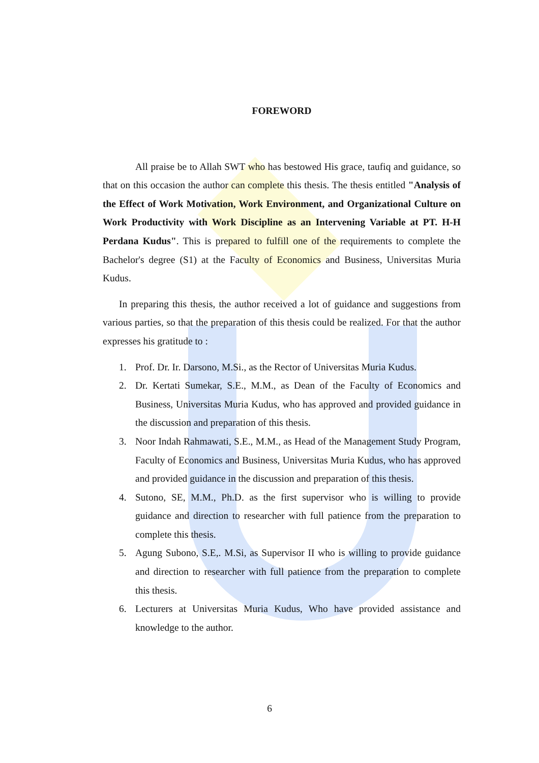FOREWORD
All praise be to Allah SWT who has bestowed His grace, taufiq and guidance, so that on this occasion the author can complete this thesis. The thesis entitled "Analysis of the Effect of Work Motivation, Work Environment, and Organizational Culture on Work Productivity with Work Discipline as an Intervening Variable at PT. H-H Perdana Kudus". This is prepared to fulfill one of the requirements to complete the Bachelor's degree (S1) at the Faculty of Economics and Business, Universitas Muria Kudus.
In preparing this thesis, the author received a lot of guidance and suggestions from various parties, so that the preparation of this thesis could be realized. For that the author expresses his gratitude to :
1. Prof. Dr. Ir. Darsono, M.Si., as the Rector of Universitas Muria Kudus.
2. Dr. Kertati Sumekar, S.E., M.M., as Dean of the Faculty of Economics and Business, Universitas Muria Kudus, who has approved and provided guidance in the discussion and preparation of this thesis.
3. Noor Indah Rahmawati, S.E., M.M., as Head of the Management Study Program, Faculty of Economics and Business, Universitas Muria Kudus, who has approved and provided guidance in the discussion and preparation of this thesis.
4. Sutono, SE, M.M., Ph.D. as the first supervisor who is willing to provide guidance and direction to researcher with full patience from the preparation to complete this thesis.
5. Agung Subono, S.E,. M.Si, as Supervisor II who is willing to provide guidance and direction to researcher with full patience from the preparation to complete this thesis.
6. Lecturers at Universitas Muria Kudus, Who have provided assistance and knowledge to the author.
6